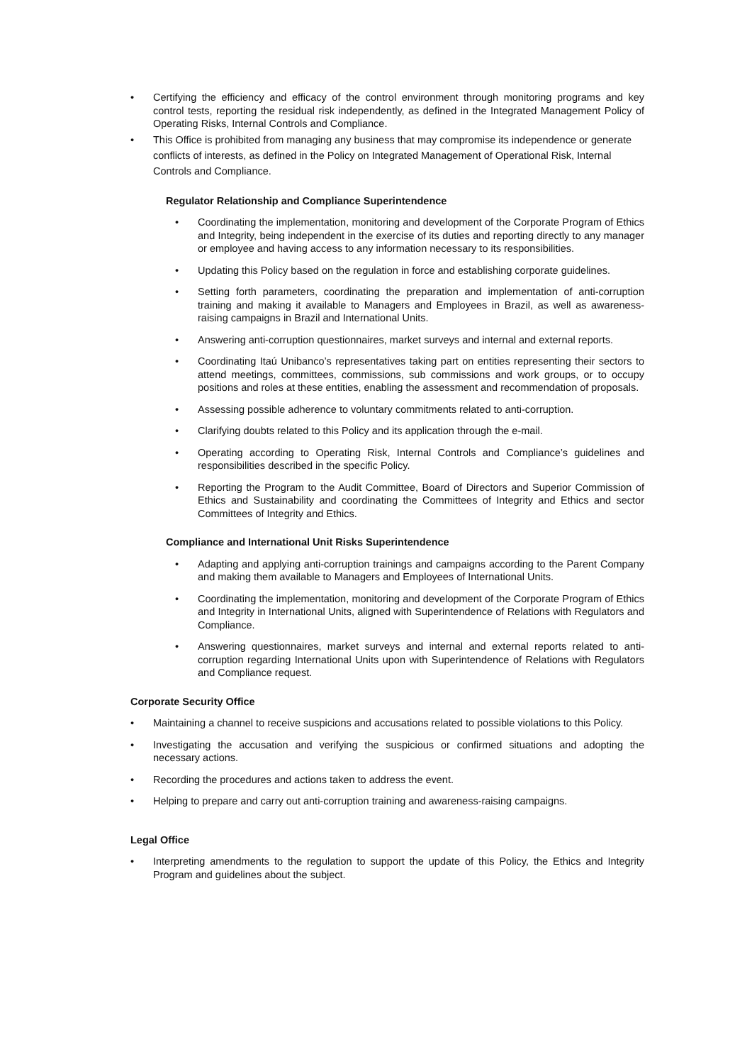• Certifying the efficiency and efficacy of the control environment through monitoring programs and key control tests, reporting the residual risk independently, as defined in the Integrated Management Policy of Operating Risks, Internal Controls and Compliance.
• This Office is prohibited from managing any business that may compromise its independence or generate conflicts of interests, as defined in the Policy on Integrated Management of Operational Risk, Internal Controls and Compliance.
Regulator Relationship and Compliance Superintendence
• Coordinating the implementation, monitoring and development of the Corporate Program of Ethics and Integrity, being independent in the exercise of its duties and reporting directly to any manager or employee and having access to any information necessary to its responsibilities.
• Updating this Policy based on the regulation in force and establishing corporate guidelines.
• Setting forth parameters, coordinating the preparation and implementation of anti-corruption training and making it available to Managers and Employees in Brazil, as well as awareness-raising campaigns in Brazil and International Units.
• Answering anti-corruption questionnaires, market surveys and internal and external reports.
• Coordinating Itaú Unibanco’s representatives taking part on entities representing their sectors to attend meetings, committees, commissions, sub commissions and work groups, or to occupy positions and roles at these entities, enabling the assessment and recommendation of proposals.
• Assessing possible adherence to voluntary commitments related to anti-corruption.
• Clarifying doubts related to this Policy and its application through the e-mail.
• Operating according to Operating Risk, Internal Controls and Compliance’s guidelines and responsibilities described in the specific Policy.
• Reporting the Program to the Audit Committee, Board of Directors and Superior Commission of Ethics and Sustainability and coordinating the Committees of Integrity and Ethics and sector Committees of Integrity and Ethics.
Compliance and International Unit Risks Superintendence
• Adapting and applying anti-corruption trainings and campaigns according to the Parent Company and making them available to Managers and Employees of International Units.
• Coordinating the implementation, monitoring and development of the Corporate Program of Ethics and Integrity in International Units, aligned with Superintendence of Relations with Regulators and Compliance.
• Answering questionnaires, market surveys and internal and external reports related to anti-corruption regarding International Units upon with Superintendence of Relations with Regulators and Compliance request.
Corporate Security Office
• Maintaining a channel to receive suspicions and accusations related to possible violations to this Policy.
• Investigating the accusation and verifying the suspicious or confirmed situations and adopting the necessary actions.
• Recording the procedures and actions taken to address the event.
• Helping to prepare and carry out anti-corruption training and awareness-raising campaigns.
Legal Office
• Interpreting amendments to the regulation to support the update of this Policy, the Ethics and Integrity Program and guidelines about the subject.